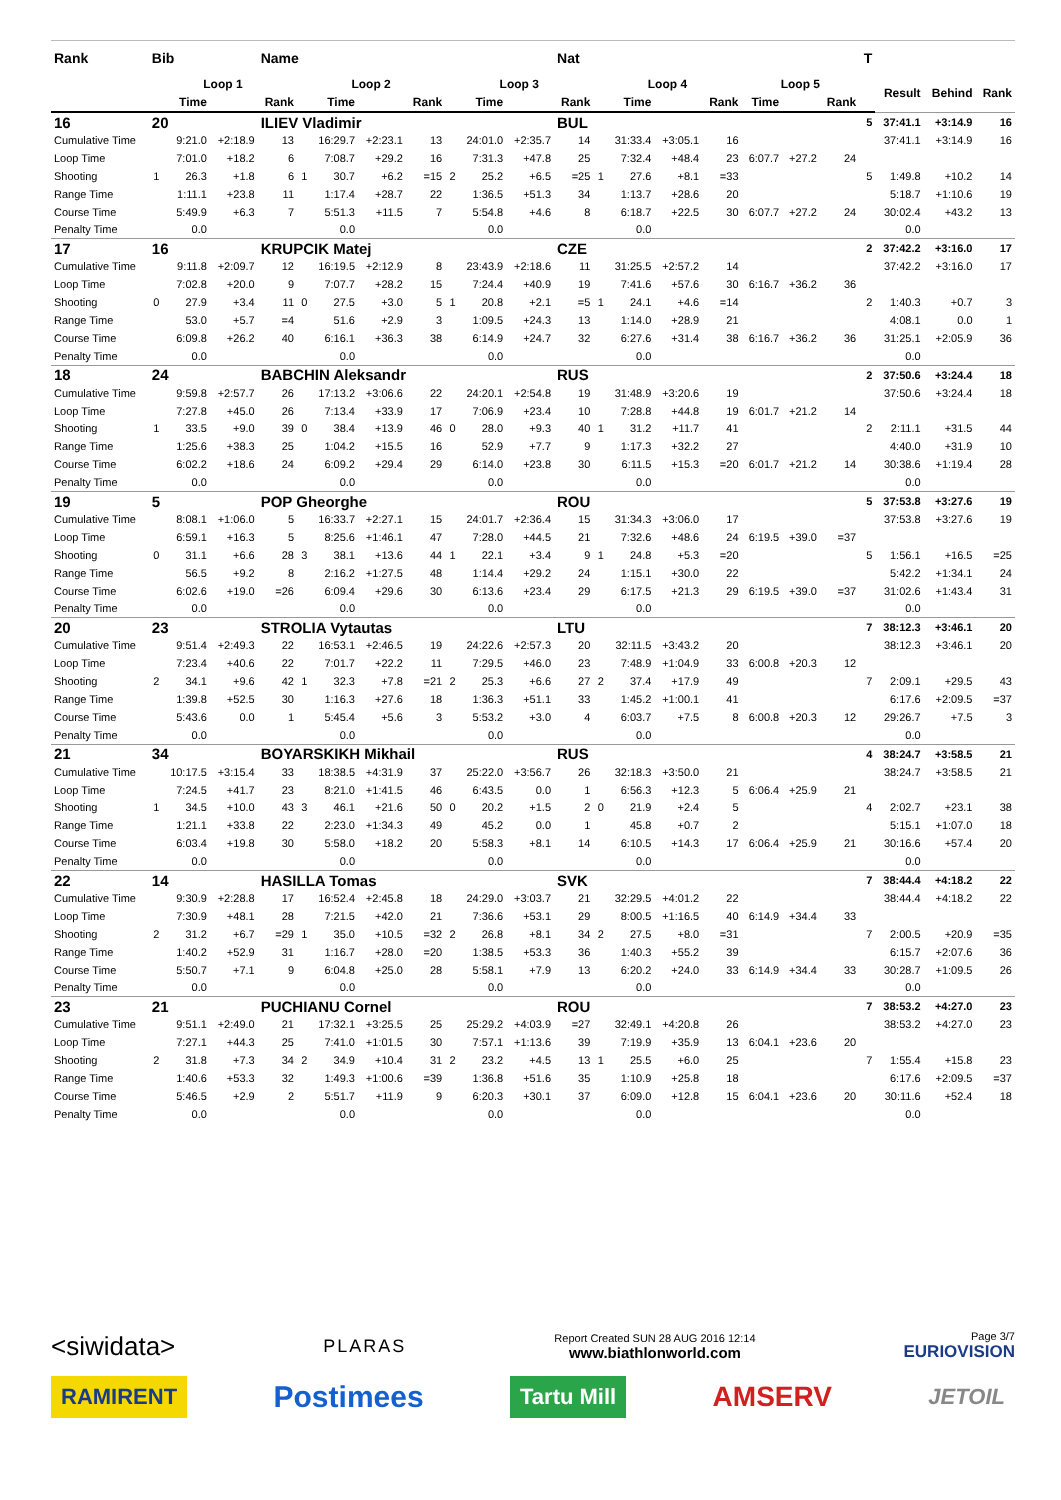| Rank | Bib | | | Name | | | | | | | | Nat | | | | | | | | T | | | |
| --- | --- | --- | --- | --- | --- | --- | --- | --- | --- | --- | --- | --- | --- | --- | --- | --- | --- | --- | --- | --- | --- | --- | --- |
| | Loop 1 | | | | Loop 2 | | | | Loop 3 | | | | Loop 4 | | | | Loop 5 | | | | Result | Behind | Rank |
| | | Time | | Rank | | Time | | Rank | | Time | | Rank | | Time | | Rank | Time | | Rank | | | | |
| 16 | 20 | | | ILIEV Vladimir | | | | | | | | BUL | | | | | | | | 5 | 37:41.1 | +3:14.9 | 16 |
| Cumulative Time | | 9:21.0 | +2:18.9 | 13 | | 16:29.7 | +2:23.1 | 13 | | 24:01.0 | +2:35.7 | 14 | | 31:33.4 | +3:05.1 | 16 | | | | | 37:41.1 | +3:14.9 | 16 |
| Loop Time | | 7:01.0 | +18.2 | 6 | | 7:08.7 | +29.2 | 16 | | 7:31.3 | +47.8 | 25 | | 7:32.4 | +48.4 | 23 | 6:07.7 | +27.2 | 24 | | | | |
| Shooting | 1 | 26.3 | +1.8 | 6 | 1 | 30.7 | +6.2 | =15 | 2 | 25.2 | +6.5 | =25 | 1 | 27.6 | +8.1 | =33 | | | | 5 | 1:49.8 | +10.2 | 14 |
| Range Time | | 1:11.1 | +23.8 | 11 | | 1:17.4 | +28.7 | 22 | | 1:36.5 | +51.3 | 34 | | 1:13.7 | +28.6 | 20 | | | | | 5:18.7 | +1:10.6 | 19 |
| Course Time | | 5:49.9 | +6.3 | 7 | | 5:51.3 | +11.5 | 7 | | 5:54.8 | +4.6 | 8 | | 6:18.7 | +22.5 | 30 | 6:07.7 | +27.2 | 24 | | 30:02.4 | +43.2 | 13 |
| Penalty Time | | 0.0 | | | | 0.0 | | | | 0.0 | | | | 0.0 | | | | | | | 0.0 | | |
| 17 | 16 | | | KRUPCIK Matej | | | | | | | | CZE | | | | | | | | 2 | 37:42.2 | +3:16.0 | 17 |
| Cumulative Time | | 9:11.8 | +2:09.7 | 12 | | 16:19.5 | +2:12.9 | 8 | | 23:43.9 | +2:18.6 | 11 | | 31:25.5 | +2:57.2 | 14 | | | | | 37:42.2 | +3:16.0 | 17 |
| Loop Time | | 7:02.8 | +20.0 | 9 | | 7:07.7 | +28.2 | 15 | | 7:24.4 | +40.9 | 19 | | 7:41.6 | +57.6 | 30 | 6:16.7 | +36.2 | 36 | | | | |
| Shooting | 0 | 27.9 | +3.4 | 11 | 0 | 27.5 | +3.0 | 5 | 1 | 20.8 | +2.1 | =5 | 1 | 24.1 | +4.6 | =14 | | | | 2 | 1:40.3 | +0.7 | 3 |
| Range Time | | 53.0 | +5.7 | =4 | | 51.6 | +2.9 | 3 | | 1:09.5 | +24.3 | 13 | | 1:14.0 | +28.9 | 21 | | | | | 4:08.1 | 0.0 | 1 |
| Course Time | | 6:09.8 | +26.2 | 40 | | 6:16.1 | +36.3 | 38 | | 6:14.9 | +24.7 | 32 | | 6:27.6 | +31.4 | 38 | 6:16.7 | +36.2 | 36 | | 31:25.1 | +2:05.9 | 36 |
| Penalty Time | | 0.0 | | | | 0.0 | | | | 0.0 | | | | 0.0 | | | | | | | 0.0 | | |
| 18 | 24 | | | BABCHIN Aleksandr | | | | | | | | RUS | | | | | | | | 2 | 37:50.6 | +3:24.4 | 18 |
| Cumulative Time | | 9:59.8 | +2:57.7 | 26 | | 17:13.2 | +3:06.6 | 22 | | 24:20.1 | +2:54.8 | 19 | | 31:48.9 | +3:20.6 | 19 | | | | | 37:50.6 | +3:24.4 | 18 |
| Loop Time | | 7:27.8 | +45.0 | 26 | | 7:13.4 | +33.9 | 17 | | 7:06.9 | +23.4 | 10 | | 7:28.8 | +44.8 | 19 | 6:01.7 | +21.2 | 14 | | | | |
| Shooting | 1 | 33.5 | +9.0 | 39 | 0 | 38.4 | +13.9 | 46 | 0 | 28.0 | +9.3 | 40 | 1 | 31.2 | +11.7 | 41 | | | | 2 | 2:11.1 | +31.5 | 44 |
| Range Time | | 1:25.6 | +38.3 | 25 | | 1:04.2 | +15.5 | 16 | | 52.9 | +7.7 | 9 | | 1:17.3 | +32.2 | 27 | | | | | 4:40.0 | +31.9 | 10 |
| Course Time | | 6:02.2 | +18.6 | 24 | | 6:09.2 | +29.4 | 29 | | 6:14.0 | +23.8 | 30 | | 6:11.5 | +15.3 | =20 | 6:01.7 | +21.2 | 14 | | 30:38.6 | +1:19.4 | 28 |
| Penalty Time | | 0.0 | | | | 0.0 | | | | 0.0 | | | | 0.0 | | | | | | | 0.0 | | |
| 19 | 5 | | | POP Gheorghe | | | | | | | | ROU | | | | | | | | 5 | 37:53.8 | +3:27.6 | 19 |
| Cumulative Time | | 8:08.1 | +1:06.0 | 5 | | 16:33.7 | +2:27.1 | 15 | | 24:01.7 | +2:36.4 | 15 | | 31:34.3 | +3:06.0 | 17 | | | | | 37:53.8 | +3:27.6 | 19 |
| Loop Time | | 6:59.1 | +16.3 | 5 | | 8:25.6 | +1:46.1 | 47 | | 7:28.0 | +44.5 | 21 | | 7:32.6 | +48.6 | 24 | 6:19.5 | +39.0 | =37 | | | | |
| Shooting | 0 | 31.1 | +6.6 | 28 | 3 | 38.1 | +13.6 | 44 | 1 | 22.1 | +3.4 | 9 | 1 | 24.8 | +5.3 | =20 | | | | 5 | 1:56.1 | +16.5 | =25 |
| Range Time | | 56.5 | +9.2 | 8 | | 2:16.2 | +1:27.5 | 48 | | 1:14.4 | +29.2 | 24 | | 1:15.1 | +30.0 | 22 | | | | | 5:42.2 | +1:34.1 | 24 |
| Course Time | | 6:02.6 | +19.0 | =26 | | 6:09.4 | +29.6 | 30 | | 6:13.6 | +23.4 | 29 | | 6:17.5 | +21.3 | 29 | 6:19.5 | +39.0 | =37 | | 31:02.6 | +1:43.4 | 31 |
| Penalty Time | | 0.0 | | | | 0.0 | | | | 0.0 | | | | 0.0 | | | | | | | 0.0 | | |
| 20 | 23 | | | STROLIA Vytautas | | | | | | | | LTU | | | | | | | | 7 | 38:12.3 | +3:46.1 | 20 |
| Cumulative Time | | 9:51.4 | +2:49.3 | 22 | | 16:53.1 | +2:46.5 | 19 | | 24:22.6 | +2:57.3 | 20 | | 32:11.5 | +3:43.2 | 20 | | | | | 38:12.3 | +3:46.1 | 20 |
| Loop Time | | 7:23.4 | +40.6 | 22 | | 7:01.7 | +22.2 | 11 | | 7:29.5 | +46.0 | 23 | | 7:48.9 | +1:04.9 | 33 | 6:00.8 | +20.3 | 12 | | | | |
| Shooting | 2 | 34.1 | +9.6 | 42 | 1 | 32.3 | +7.8 | =21 | 2 | 25.3 | +6.6 | 27 | 2 | 37.4 | +17.9 | 49 | | | | 7 | 2:09.1 | +29.5 | 43 |
| Range Time | | 1:39.8 | +52.5 | 30 | | 1:16.3 | +27.6 | 18 | | 1:36.3 | +51.1 | 33 | | 1:45.2 | +1:00.1 | 41 | | | | | 6:17.6 | +2:09.5 | =37 |
| Course Time | | 5:43.6 | 0.0 | 1 | | 5:45.4 | +5.6 | 3 | | 5:53.2 | +3.0 | 4 | | 6:03.7 | +7.5 | 8 | 6:00.8 | +20.3 | 12 | | 29:26.7 | +7.5 | 3 |
| Penalty Time | | 0.0 | | | | 0.0 | | | | 0.0 | | | | 0.0 | | | | | | | 0.0 | | |
| 21 | 34 | | | BOYARSKIKH Mikhail | | | | | | | | RUS | | | | | | | | 4 | 38:24.7 | +3:58.5 | 21 |
| Cumulative Time | | 10:17.5 | +3:15.4 | 33 | | 18:38.5 | +4:31.9 | 37 | | 25:22.0 | +3:56.7 | 26 | | 32:18.3 | +3:50.0 | 21 | | | | | 38:24.7 | +3:58.5 | 21 |
| Loop Time | | 7:24.5 | +41.7 | 23 | | 8:21.0 | +1:41.5 | 46 | | 6:43.5 | 0.0 | 1 | | 6:56.3 | +12.3 | 5 | 6:06.4 | +25.9 | 21 | | | | |
| Shooting | 1 | 34.5 | +10.0 | 43 | 3 | 46.1 | +21.6 | 50 | 0 | 20.2 | +1.5 | 2 | 0 | 21.9 | +2.4 | 5 | | | | 4 | 2:02.7 | +23.1 | 38 |
| Range Time | | 1:21.1 | +33.8 | 22 | | 2:23.0 | +1:34.3 | 49 | | 45.2 | 0.0 | 1 | | 45.8 | +0.7 | 2 | | | | | 5:15.1 | +1:07.0 | 18 |
| Course Time | | 6:03.4 | +19.8 | 30 | | 5:58.0 | +18.2 | 20 | | 5:58.3 | +8.1 | 14 | | 6:10.5 | +14.3 | 17 | 6:06.4 | +25.9 | 21 | | 30:16.6 | +57.4 | 20 |
| Penalty Time | | 0.0 | | | | 0.0 | | | | 0.0 | | | | 0.0 | | | | | | | 0.0 | | |
| 22 | 14 | | | HASILLA Tomas | | | | | | | | SVK | | | | | | | | 7 | 38:44.4 | +4:18.2 | 22 |
| Cumulative Time | | 9:30.9 | +2:28.8 | 17 | | 16:52.4 | +2:45.8 | 18 | | 24:29.0 | +3:03.7 | 21 | | 32:29.5 | +4:01.2 | 22 | | | | | 38:44.4 | +4:18.2 | 22 |
| Loop Time | | 7:30.9 | +48.1 | 28 | | 7:21.5 | +42.0 | 21 | | 7:36.6 | +53.1 | 29 | | 8:00.5 | +1:16.5 | 40 | 6:14.9 | +34.4 | 33 | | | | |
| Shooting | 2 | 31.2 | +6.7 | =29 | 1 | 35.0 | +10.5 | =32 | 2 | 26.8 | +8.1 | 34 | 2 | 27.5 | +8.0 | =31 | | | | 7 | 2:00.5 | +20.9 | =35 |
| Range Time | | 1:40.2 | +52.9 | 31 | | 1:16.7 | +28.0 | =20 | | 1:38.5 | +53.3 | 36 | | 1:40.3 | +55.2 | 39 | | | | | 6:15.7 | +2:07.6 | 36 |
| Course Time | | 5:50.7 | +7.1 | 9 | | 6:04.8 | +25.0 | 28 | | 5:58.1 | +7.9 | 13 | | 6:20.2 | +24.0 | 33 | 6:14.9 | +34.4 | 33 | | 30:28.7 | +1:09.5 | 26 |
| Penalty Time | | 0.0 | | | | 0.0 | | | | 0.0 | | | | 0.0 | | | | | | | 0.0 | | |
| 23 | 21 | | | PUCHIANU Cornel | | | | | | | | ROU | | | | | | | | 7 | 38:53.2 | +4:27.0 | 23 |
| Cumulative Time | | 9:51.1 | +2:49.0 | 21 | | 17:32.1 | +3:25.5 | 25 | | 25:29.2 | +4:03.9 | =27 | | 32:49.1 | +4:20.8 | 26 | | | | | 38:53.2 | +4:27.0 | 23 |
| Loop Time | | 7:27.1 | +44.3 | 25 | | 7:41.0 | +1:01.5 | 30 | | 7:57.1 | +1:13.6 | 39 | | 7:19.9 | +35.9 | 13 | 6:04.1 | +23.6 | 20 | | | | |
| Shooting | 2 | 31.8 | +7.3 | 34 | 2 | 34.9 | +10.4 | 31 | 2 | 23.2 | +4.5 | 13 | 1 | 25.5 | +6.0 | 25 | | | | 7 | 1:55.4 | +15.8 | 23 |
| Range Time | | 1:40.6 | +53.3 | 32 | | 1:49.3 | +1:00.6 | =39 | | 1:36.8 | +51.6 | 35 | | 1:10.9 | +25.8 | 18 | | | | | 6:17.6 | +2:09.5 | =37 |
| Course Time | | 5:46.5 | +2.9 | 2 | | 5:51.7 | +11.9 | 9 | | 6:20.3 | +30.1 | 37 | | 6:09.0 | +12.8 | 15 | 6:04.1 | +23.6 | 20 | | 30:11.6 | +52.4 | 18 |
| Penalty Time | | 0.0 | | | | 0.0 | | | | 0.0 | | | | 0.0 | | | | | | | 0.0 | | |
<siwidata> PLARAS Report Created SUN 28 AUG 2016 12:14
www.biathlonworld.com Page 3/7
EURIOVISION
RAMIRENT Postimees Tartu Mill AMSERV JETOIL